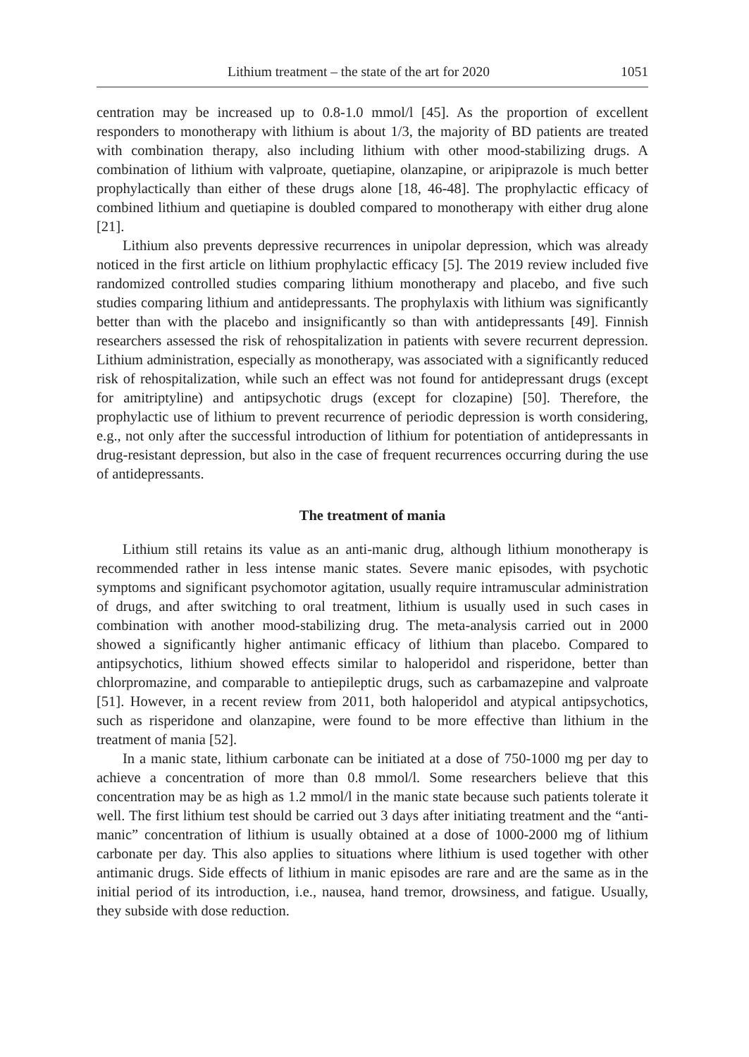Lithium treatment – the state of the art for 2020 1051
centration may be increased up to 0.8-1.0 mmol/l [45]. As the proportion of excellent responders to monotherapy with lithium is about 1/3, the majority of BD patients are treated with combination therapy, also including lithium with other mood-stabilizing drugs. A combination of lithium with valproate, quetiapine, olanzapine, or aripiprazole is much better prophylactically than either of these drugs alone [18, 46-48]. The prophylactic efficacy of combined lithium and quetiapine is doubled compared to monotherapy with either drug alone [21].
Lithium also prevents depressive recurrences in unipolar depression, which was already noticed in the first article on lithium prophylactic efficacy [5]. The 2019 review included five randomized controlled studies comparing lithium monotherapy and placebo, and five such studies comparing lithium and antidepressants. The prophylaxis with lithium was significantly better than with the placebo and insignificantly so than with antidepressants [49]. Finnish researchers assessed the risk of rehospitalization in patients with severe recurrent depression. Lithium administration, especially as monotherapy, was associated with a significantly reduced risk of rehospitalization, while such an effect was not found for antidepressant drugs (except for amitriptyline) and antipsychotic drugs (except for clozapine) [50]. Therefore, the prophylactic use of lithium to prevent recurrence of periodic depression is worth considering, e.g., not only after the successful introduction of lithium for potentiation of antidepressants in drug-resistant depression, but also in the case of frequent recurrences occurring during the use of antidepressants.
The treatment of mania
Lithium still retains its value as an anti-manic drug, although lithium monotherapy is recommended rather in less intense manic states. Severe manic episodes, with psychotic symptoms and significant psychomotor agitation, usually require intramuscular administration of drugs, and after switching to oral treatment, lithium is usually used in such cases in combination with another mood-stabilizing drug. The meta-analysis carried out in 2000 showed a significantly higher antimanic efficacy of lithium than placebo. Compared to antipsychotics, lithium showed effects similar to haloperidol and risperidone, better than chlorpromazine, and comparable to antiepileptic drugs, such as carbamazepine and valproate [51]. However, in a recent review from 2011, both haloperidol and atypical antipsychotics, such as risperidone and olanzapine, were found to be more effective than lithium in the treatment of mania [52].
In a manic state, lithium carbonate can be initiated at a dose of 750-1000 mg per day to achieve a concentration of more than 0.8 mmol/l. Some researchers believe that this concentration may be as high as 1.2 mmol/l in the manic state because such patients tolerate it well. The first lithium test should be carried out 3 days after initiating treatment and the “anti-manic” concentration of lithium is usually obtained at a dose of 1000-2000 mg of lithium carbonate per day. This also applies to situations where lithium is used together with other antimanic drugs. Side effects of lithium in manic episodes are rare and are the same as in the initial period of its introduction, i.e., nausea, hand tremor, drowsiness, and fatigue. Usually, they subside with dose reduction.